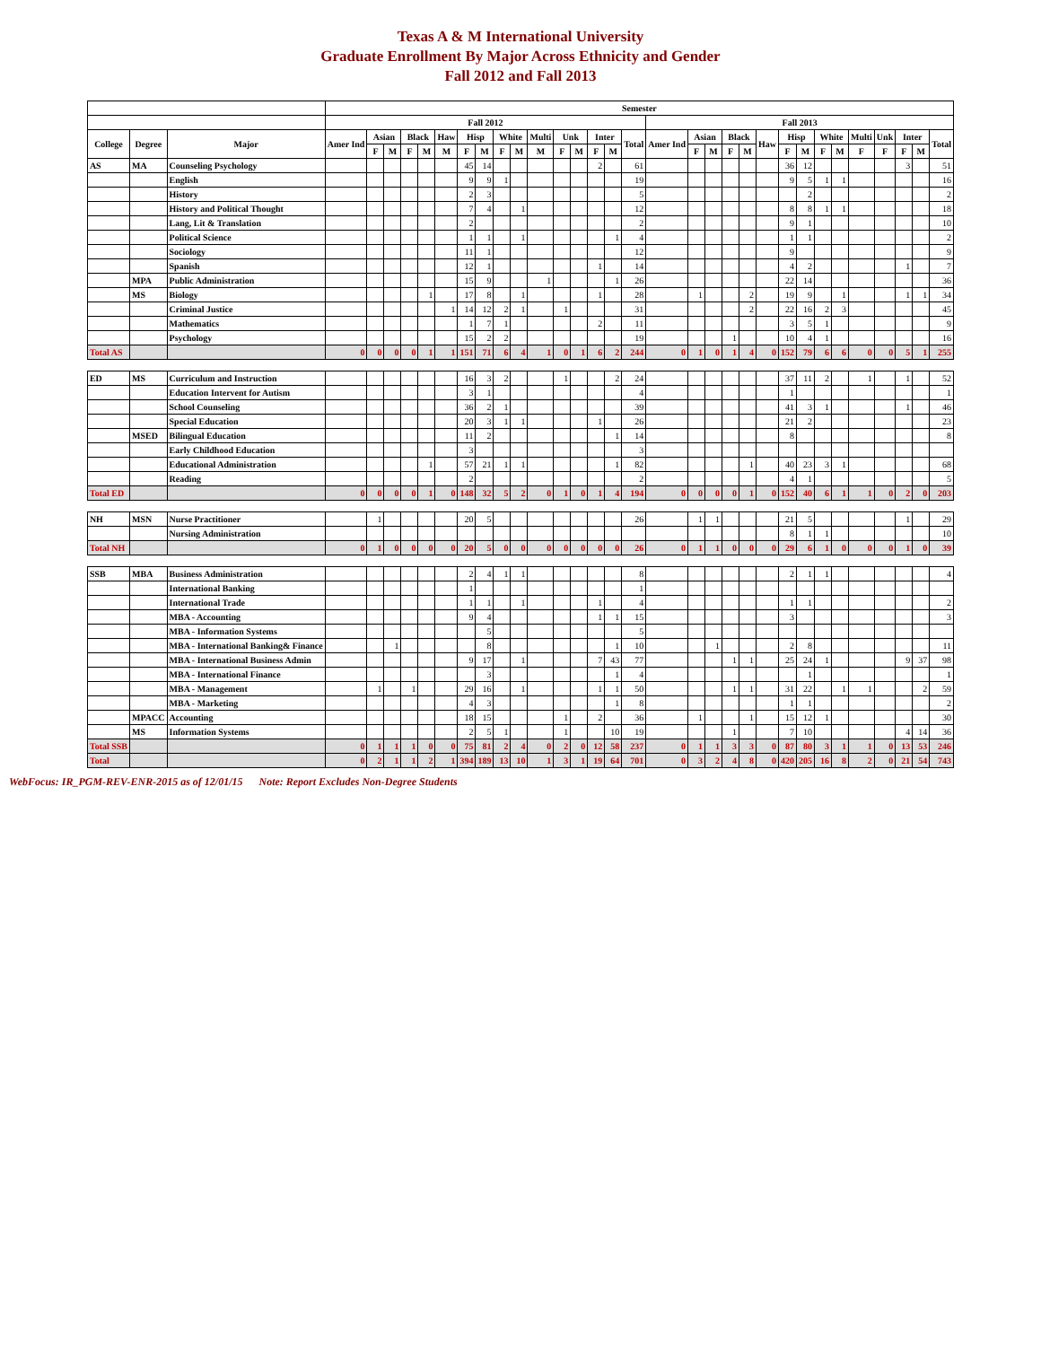Texas A & M International University
Graduate Enrollment By Major Across Ethnicity and Gender
Fall 2012 and Fall 2013
| | | | Semester | | | | | | | | | | | | | | | | | | | | | | | | | | | | | | |
| --- | --- | --- | --- | --- | --- | --- | --- | --- | --- | --- | --- | --- | --- | --- | --- | --- | --- | --- | --- | --- | --- | --- | --- | --- | --- | --- | --- | --- | --- | --- | --- | --- | --- |
| | | | Fall 2012 | | | | | | | | | | | | | | | | Fall 2013 | | | | | | | | | | | | | | |
| College | Degree | Major | Amer Ind | Asian | | Black | | Haw | Hisp | | White | | Multi | Unk | | Inter | | Total | Amer Ind | Asian | | Black | | Haw | Hisp | | White | | Multi | Unk | Inter | | Total |
| | | | | F | M | F | M | M | F | M | F | M | M | F | M | F | M | | | F | M | F | M | | F | M | F | M | F | F | F | M | |
| AS | MA | Counseling Psychology | | | | | | | 45 | 14 | | | | | | 2 | | 61 | | | | | | | 36 | 12 | | | | | 3 | | 51 |
| | | English | | | | | | | 9 | 9 | 1 | | | | | | | 19 | | | | | | | 9 | 5 | 1 | 1 | | | | | 16 |
| | | History | | | | | | | 2 | 3 | | | | | | | | 5 | | | | | | | | 2 | | | | | | | 2 |
| | | History and Political Thought | | | | | | | 7 | 4 | | 1 | | | | | | 12 | | | | | | | 8 | 8 | 1 | 1 | | | | | 18 |
| | | Lang, Lit & Translation | | | | | | | 2 | | | | | | | | | 2 | | | | | | | 9 | 1 | | | | | | | 10 |
| | | Political Science | | | | | | | 1 | 1 | | 1 | | | | | 1 | 4 | | | | | | | 1 | 1 | | | | | | | 2 |
| | | Sociology | | | | | | | 11 | 1 | | | | | | | | 12 | | | | | | | 9 | | | | | | | | 9 |
| | | Spanish | | | | | | | 12 | 1 | | | | | | 1 | | 14 | | | | | | | 4 | 2 | | | | | 1 | | 7 |
| | MPA | Public Administration | | | | | | | 15 | 9 | | | 1 | | | | 1 | 26 | | | | | | | 22 | 14 | | | | | | | 36 |
| | MS | Biology | | | | | 1 | | 17 | 8 | | 1 | | | | 1 | | 28 | | 1 | | | 2 | | 19 | 9 | | 1 | | | 1 | 1 | 34 |
| | | Criminal Justice | | | | | | 1 | 14 | 12 | 2 | 1 | | 1 | | | | 31 | | | | | 2 | | 22 | 16 | 2 | 3 | | | | | 45 |
| | | Mathematics | | | | | | | 1 | 7 | 1 | | | | | 2 | | 11 | | | | | | | 3 | 5 | 1 | | | | | | 9 |
| | | Psychology | | | | | | | 15 | 2 | 2 | | | | | | | 19 | | | | 1 | | | 10 | 4 | 1 | | | | | | 16 |
| Total AS | | | 0 | 0 | 0 | 0 | 1 | 1 | 151 | 71 | 6 | 4 | 1 | 0 | 1 | 6 | 2 | 244 | 0 | 1 | 0 | 1 | 4 | 0 | 152 | 79 | 6 | 6 | 0 | 0 | 5 | 1 | 255 |
| ED | MS | Curriculum and Instruction | | | | | | | 16 | 3 | 2 | | | 1 | | | 2 | 24 | | | | | | | 37 | 11 | 2 | | 1 | | 1 | | 52 |
| | | Education Intervent for Autism | | | | | | | 3 | 1 | | | | | | | | 4 | | | | | | | 1 | | | | | | | | 1 |
| | | School Counseling | | | | | | | 36 | 2 | 1 | | | | | | | 39 | | | | | | | 41 | 3 | 1 | | | | 1 | | 46 |
| | | Special Education | | | | | | | 20 | 3 | 1 | 1 | | | | 1 | | 26 | | | | | | | 21 | 2 | | | | | | | 23 |
| | MSED | Bilingual Education | | | | | | | 11 | 2 | | | | | | | 1 | 14 | | | | | | | 8 | | | | | | | | 8 |
| | | Early Childhood Education | | | | | | | 3 | | | | | | | | | 3 | | | | | | | | | | | | | | | |
| | | Educational Administration | | | | | 1 | | 57 | 21 | 1 | 1 | | | | | 1 | 82 | | | | | 1 | | 40 | 23 | 3 | 1 | | | | | 68 |
| | | Reading | | | | | | | 2 | | | | | | | | | 2 | | | | | | | 4 | 1 | | | | | | | 5 |
| Total ED | | | 0 | 0 | 0 | 0 | 1 | 0 | 148 | 32 | 5 | 2 | 0 | 1 | 0 | 1 | 4 | 194 | 0 | 0 | 0 | 0 | 1 | 0 | 152 | 40 | 6 | 1 | 1 | 0 | 2 | 0 | 203 |
| NH | MSN | Nurse Practitioner | | 1 | | | | | 20 | 5 | | | | | | | | 26 | | 1 | 1 | | | | 21 | 5 | | | | | 1 | | 29 |
| | | Nursing Administration | | | | | | | | | | | | | | | | | | | | | | | 8 | 1 | 1 | | | | | | 10 |
| Total NH | | | 0 | 1 | 0 | 0 | 0 | 0 | 20 | 5 | 0 | 0 | 0 | 0 | 0 | 0 | 0 | 26 | 0 | 1 | 1 | 0 | 0 | 0 | 29 | 6 | 1 | 0 | 0 | 0 | 1 | 0 | 39 |
| SSB | MBA | Business Administration | | | | | | | 2 | 4 | 1 | 1 | | | | | | 8 | | | | | | | 2 | 1 | 1 | | | | | | 4 |
| | | International Banking | | | | | | | 1 | | | | | | | | | 1 | | | | | | | | | | | | | | | |
| | | International Trade | | | | | | | 1 | 1 | | 1 | | | | 1 | | 4 | | | | | | | 1 | 1 | | | | | | | 2 |
| | | MBA - Accounting | | | | | | | 9 | 4 | | | | | | 1 | 1 | 15 | | | | | | | 3 | | | | | | | | 3 |
| | | MBA - Information Systems | | | | | | | | 5 | | | | | | | | 5 | | | | | | | | | | | | | | | |
| | | MBA - International Banking& Finance | | | 1 | | | | | 8 | | | | | | | 1 | 10 | | | 1 | | | | 2 | 8 | | | | | | | 11 |
| | | MBA - International Business Admin | | | | | | | 9 | 17 | | 1 | | | | 7 | 43 | 77 | | | | 1 | 1 | | 25 | 24 | 1 | | | | 9 | 37 | 98 |
| | | MBA - International Finance | | | | | | | | 3 | | | | | | | 1 | 4 | | | | | | | | 1 | | | | | | | 1 |
| | | MBA - Management | | 1 | | 1 | | | 29 | 16 | | 1 | | | | 1 | 1 | 50 | | | | 1 | 1 | | 31 | 22 | | 1 | 1 | | | 2 | 59 |
| | | MBA - Marketing | | | | | | | 4 | 3 | | | | | | | 1 | 8 | | | | | | | 1 | 1 | | | | | | | 2 |
| | MPACC | Accounting | | | | | | | 18 | 15 | | | | 1 | | 2 | | 36 | | 1 | | | 1 | | 15 | 12 | 1 | | | | | | 30 |
| | MS | Information Systems | | | | | | | 2 | 5 | 1 | | | 1 | | | 10 | 19 | | | | 1 | | | 7 | 10 | | | | | 4 | 14 | 36 |
| Total SSB | | | 0 | 1 | 1 | 1 | 0 | 0 | 75 | 81 | 2 | 4 | 0 | 2 | 0 | 12 | 58 | 237 | 0 | 1 | 1 | 3 | 3 | 0 | 87 | 80 | 3 | 1 | 1 | 0 | 13 | 53 | 246 |
| Total | | | 0 | 2 | 1 | 1 | 2 | 1 | 394 | 189 | 13 | 10 | 1 | 3 | 1 | 19 | 64 | 701 | 0 | 3 | 2 | 4 | 8 | 0 | 420 | 205 | 16 | 8 | 2 | 0 | 21 | 54 | 743 |
WebFocus: IR_PGM-REV-ENR-2015 as of 12/01/15 Note: Report Excludes Non-Degree Students